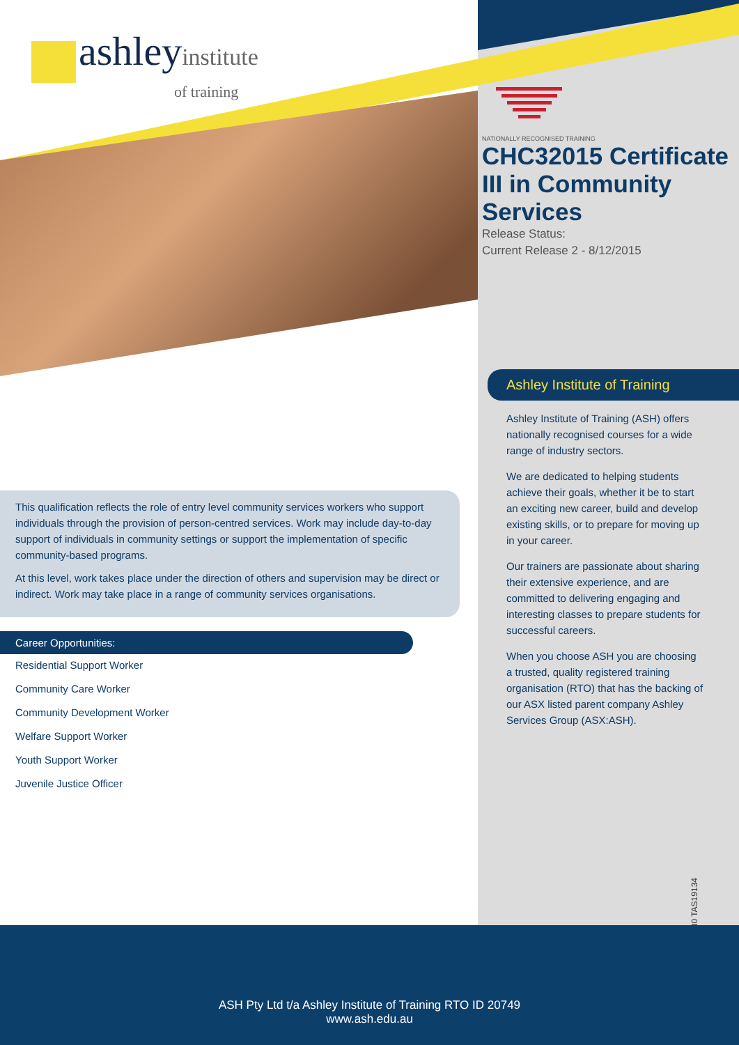ashley institute
of training
NATIONALLY RECOGNISED TRAINING
CHC32015 Certificate III in Community Services
Release Status:
Current Release 2 - 8/12/2015
Ashley Institute of Training
Ashley Institute of Training (ASH) offers nationally recognised courses for a wide range of industry sectors.
We are dedicated to helping students achieve their goals, whether it be to start an exciting new career, build and develop existing skills, or to prepare for moving up in your career.
Our trainers are passionate about sharing their extensive experience, and are committed to delivering engaging and interesting classes to prepare students for successful careers.
When you choose ASH you are choosing a trusted, quality registered training organisation (RTO) that has the backing of our ASX listed parent company Ashley Services Group (ASX:ASH).
This qualification reflects the role of entry level community services workers who support individuals through the provision of person-centred services. Work may include day-to-day support of individuals in community settings or support the implementation of specific community-based programs.
At this level, work takes place under the direction of others and supervision may be direct or indirect. Work may take place in a range of community services organisations.
Career Opportunities:
Residential Support Worker
Community Care Worker
Community Development Worker
Welfare Support Worker
Youth Support Worker
Juvenile Justice Officer
B-19330 TAS19134
ASH Pty Ltd t/a Ashley Institute of Training RTO ID 20749
www.ash.edu.au